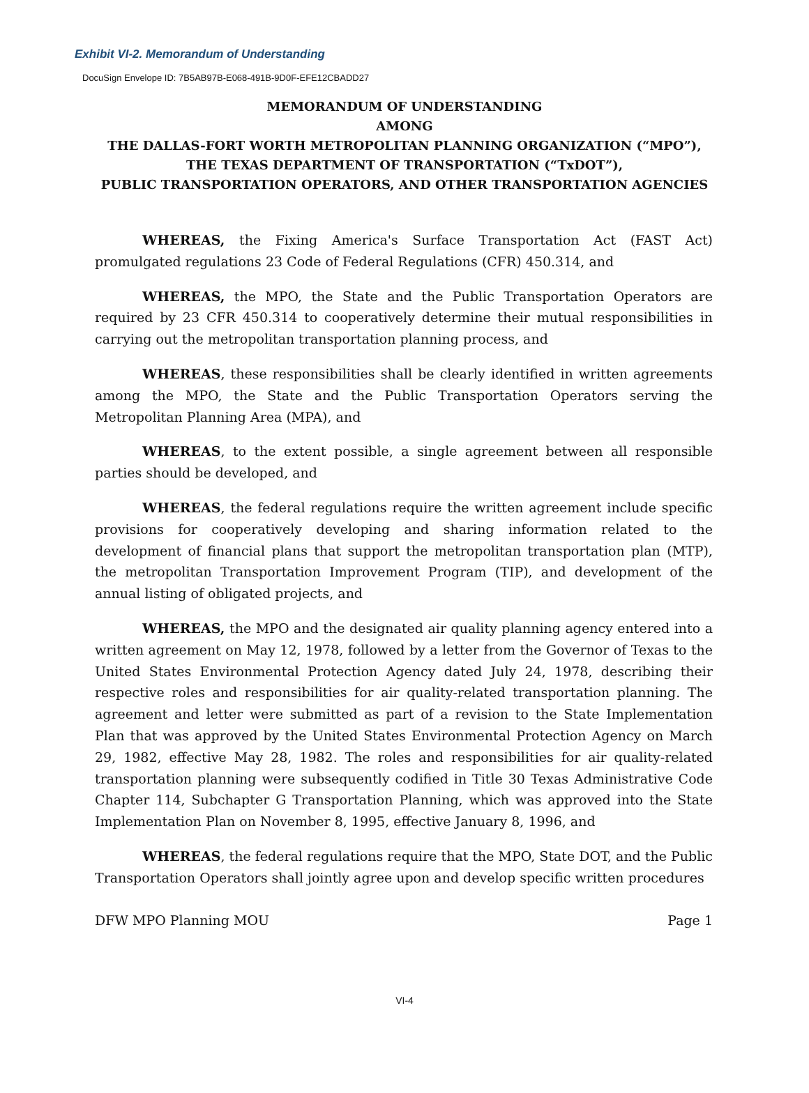Exhibit VI-2. Memorandum of Understanding
DocuSign Envelope ID: 7B5AB97B-E068-491B-9D0F-EFE12CBADD27
MEMORANDUM OF UNDERSTANDING
AMONG
THE DALLAS-FORT WORTH METROPOLITAN PLANNING ORGANIZATION (“MPO”),
THE TEXAS DEPARTMENT OF TRANSPORTATION (“TxDOT”),
PUBLIC TRANSPORTATION OPERATORS, AND OTHER TRANSPORTATION AGENCIES
WHEREAS, the Fixing America's Surface Transportation Act (FAST Act) promulgated regulations 23 Code of Federal Regulations (CFR) 450.314, and
WHEREAS, the MPO, the State and the Public Transportation Operators are required by 23 CFR 450.314 to cooperatively determine their mutual responsibilities in carrying out the metropolitan transportation planning process, and
WHEREAS, these responsibilities shall be clearly identified in written agreements among the MPO, the State and the Public Transportation Operators serving the Metropolitan Planning Area (MPA), and
WHEREAS, to the extent possible, a single agreement between all responsible parties should be developed, and
WHEREAS, the federal regulations require the written agreement include specific provisions for cooperatively developing and sharing information related to the development of financial plans that support the metropolitan transportation plan (MTP), the metropolitan Transportation Improvement Program (TIP), and development of the annual listing of obligated projects, and
WHEREAS, the MPO and the designated air quality planning agency entered into a written agreement on May 12, 1978, followed by a letter from the Governor of Texas to the United States Environmental Protection Agency dated July 24, 1978, describing their respective roles and responsibilities for air quality-related transportation planning. The agreement and letter were submitted as part of a revision to the State Implementation Plan that was approved by the United States Environmental Protection Agency on March 29, 1982, effective May 28, 1982. The roles and responsibilities for air quality-related transportation planning were subsequently codified in Title 30 Texas Administrative Code Chapter 114, Subchapter G Transportation Planning, which was approved into the State Implementation Plan on November 8, 1995, effective January 8, 1996, and
WHEREAS, the federal regulations require that the MPO, State DOT, and the Public Transportation Operators shall jointly agree upon and develop specific written procedures
DFW MPO Planning MOU Page 1
VI-4